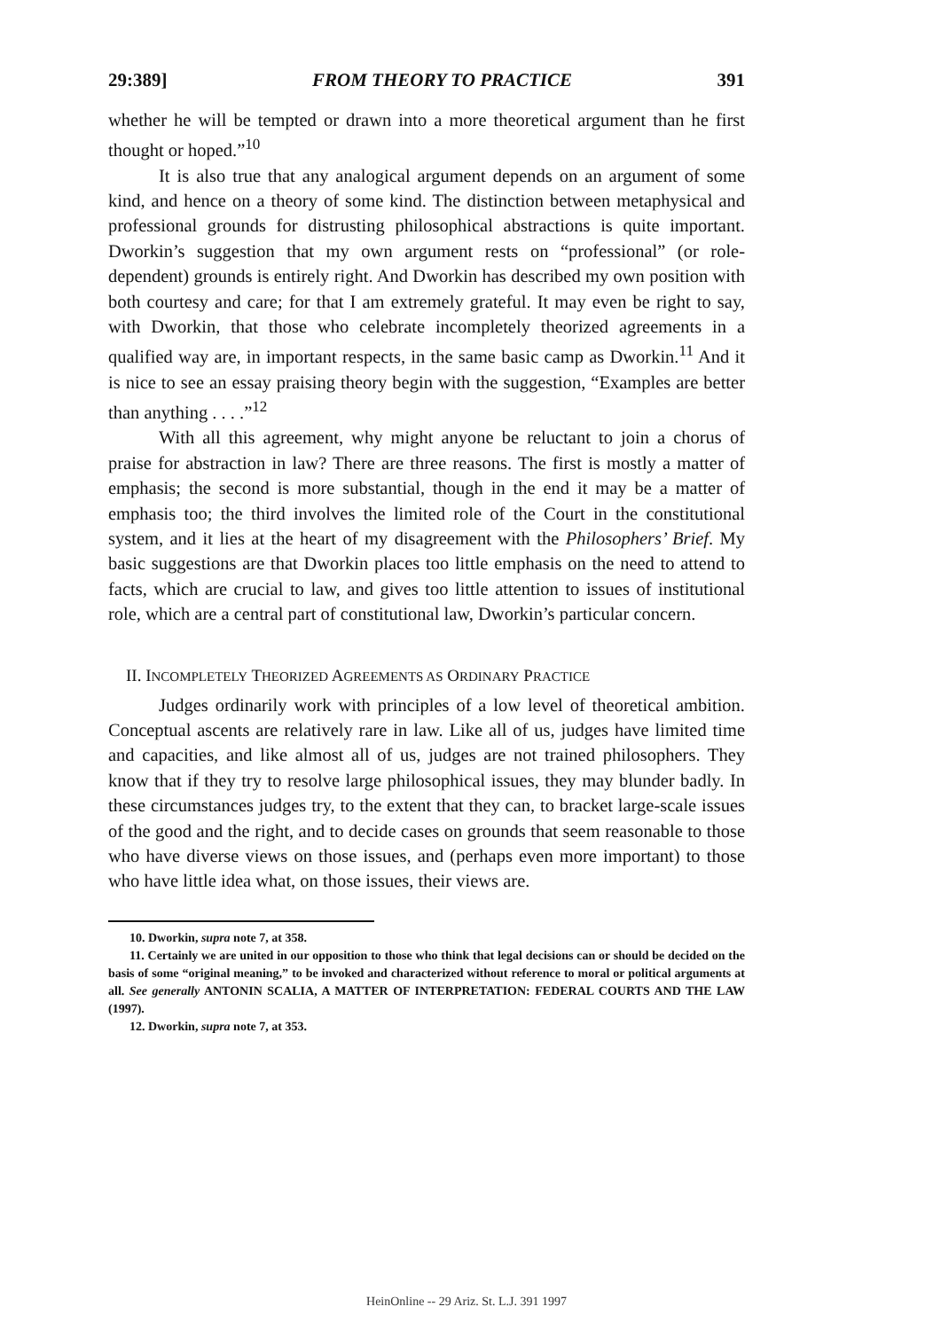29:389] FROM THEORY TO PRACTICE 391
whether he will be tempted or drawn into a more theoretical argument than he first thought or hoped.”<sup>10</sup>
It is also true that any analogical argument depends on an argument of some kind, and hence on a theory of some kind. The distinction between metaphysical and professional grounds for distrusting philosophical abstractions is quite important. Dworkin’s suggestion that my own argument rests on “professional” (or role-dependent) grounds is entirely right. And Dworkin has described my own position with both courtesy and care; for that I am extremely grateful. It may even be right to say, with Dworkin, that those who celebrate incompletely theorized agreements in a qualified way are, in important respects, in the same basic camp as Dworkin.<sup>11</sup> And it is nice to see an essay praising theory begin with the suggestion, “Examples are better than anything . . . .”<sup>12</sup>
With all this agreement, why might anyone be reluctant to join a chorus of praise for abstraction in law? There are three reasons. The first is mostly a matter of emphasis; the second is more substantial, though in the end it may be a matter of emphasis too; the third involves the limited role of the Court in the constitutional system, and it lies at the heart of my disagreement with the Philosophers’ Brief. My basic suggestions are that Dworkin places too little emphasis on the need to attend to facts, which are crucial to law, and gives too little attention to issues of institutional role, which are a central part of constitutional law, Dworkin’s particular concern.
II. INCOMPLETELY THEORIZED AGREEMENTS AS ORDINARY PRACTICE
Judges ordinarily work with principles of a low level of theoretical ambition. Conceptual ascents are relatively rare in law. Like all of us, judges have limited time and capacities, and like almost all of us, judges are not trained philosophers. They know that if they try to resolve large philosophical issues, they may blunder badly. In these circumstances judges try, to the extent that they can, to bracket large-scale issues of the good and the right, and to decide cases on grounds that seem reasonable to those who have diverse views on those issues, and (perhaps even more important) to those who have little idea what, on those issues, their views are.
10. Dworkin, supra note 7, at 358.
11. Certainly we are united in our opposition to those who think that legal decisions can or should be decided on the basis of some “original meaning,” to be invoked and characterized without reference to moral or political arguments at all. See generally ANTONIN SCALIA, A MATTER OF INTERPRETATION: FEDERAL COURTS AND THE LAW (1997).
12. Dworkin, supra note 7, at 353.
HeinOnline -- 29 Ariz. St. L.J. 391 1997